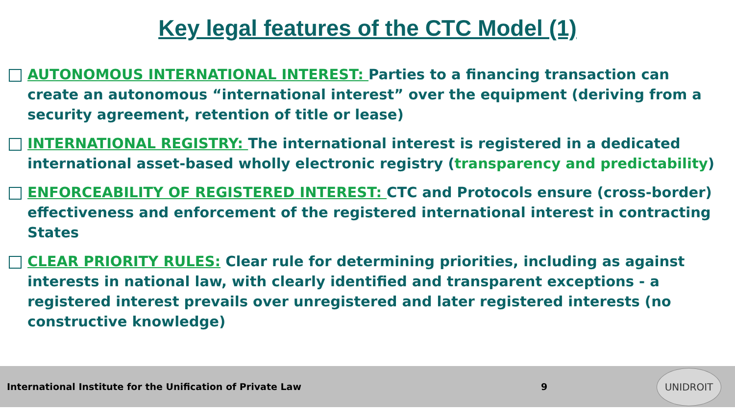Key legal features of the CTC Model (1)
AUTONOMOUS INTERNATIONAL INTEREST: Parties to a financing transaction can create an autonomous “international interest” over the equipment (deriving from a security agreement, retention of title or lease)
INTERNATIONAL REGISTRY: The international interest is registered in a dedicated international asset-based wholly electronic registry (transparency and predictability)
ENFORCEABILITY OF REGISTERED INTEREST: CTC and Protocols ensure (cross-border) effectiveness and enforcement of the registered international interest in contracting States
CLEAR PRIORITY RULES: Clear rule for determining priorities, including as against interests in national law, with clearly identified and transparent exceptions - a registered interest prevails over unregistered and later registered interests (no constructive knowledge)
International Institute for the Unification of Private Law 9
UNIDROIT